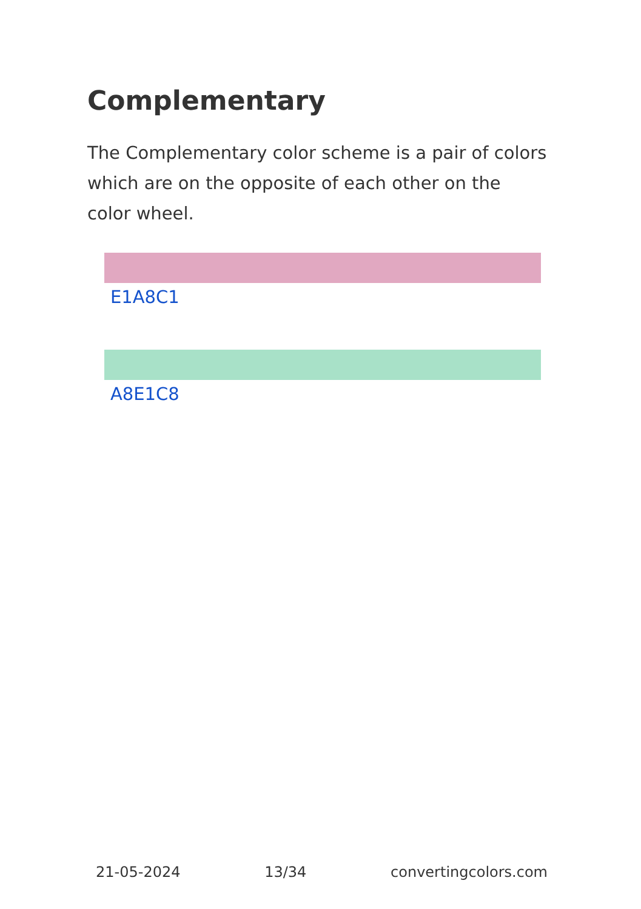Complementary
The Complementary color scheme is a pair of colors which are on the opposite of each other on the color wheel.
E1A8C1
A8E1C8
21-05-2024 13/34 convertingcolors.com